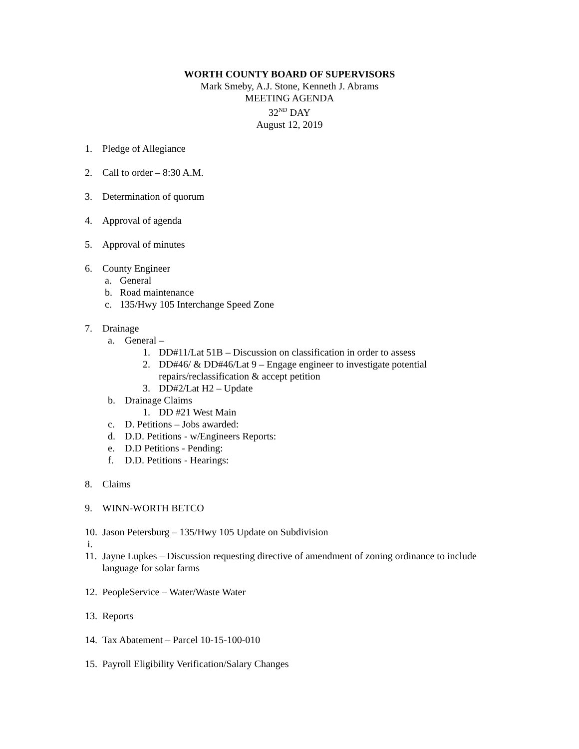WORTH COUNTY BOARD OF SUPERVISORS
Mark Smeby, A.J. Stone, Kenneth J. Abrams
MEETING AGENDA
32<sup>ND</sup> DAY
August 12, 2019
1. Pledge of Allegiance
2. Call to order – 8:30 A.M.
3. Determination of quorum
4. Approval of agenda
5. Approval of minutes
6. County Engineer
a. General
b. Road maintenance
c. 135/Hwy 105 Interchange Speed Zone
7. Drainage
a. General –
1. DD#11/Lat 51B – Discussion on classification in order to assess
2. DD#46/ & DD#46/Lat 9 – Engage engineer to investigate potential
repairs/reclassification & accept petition
3. DD#2/Lat H2 – Update
b. Drainage Claims
1. DD #21 West Main
c. D. Petitions – Jobs awarded:
d. D.D. Petitions - w/Engineers Reports:
e. D.D Petitions - Pending:
f. D.D. Petitions - Hearings:
8. Claims
9. WINN-WORTH BETCO
10. Jason Petersburg – 135/Hwy 105 Update on Subdivision
i.
11. Jayne Lupkes – Discussion requesting directive of amendment of zoning ordinance to include language for solar farms
12. PeopleService – Water/Waste Water
13. Reports
14. Tax Abatement – Parcel 10-15-100-010
15. Payroll Eligibility Verification/Salary Changes